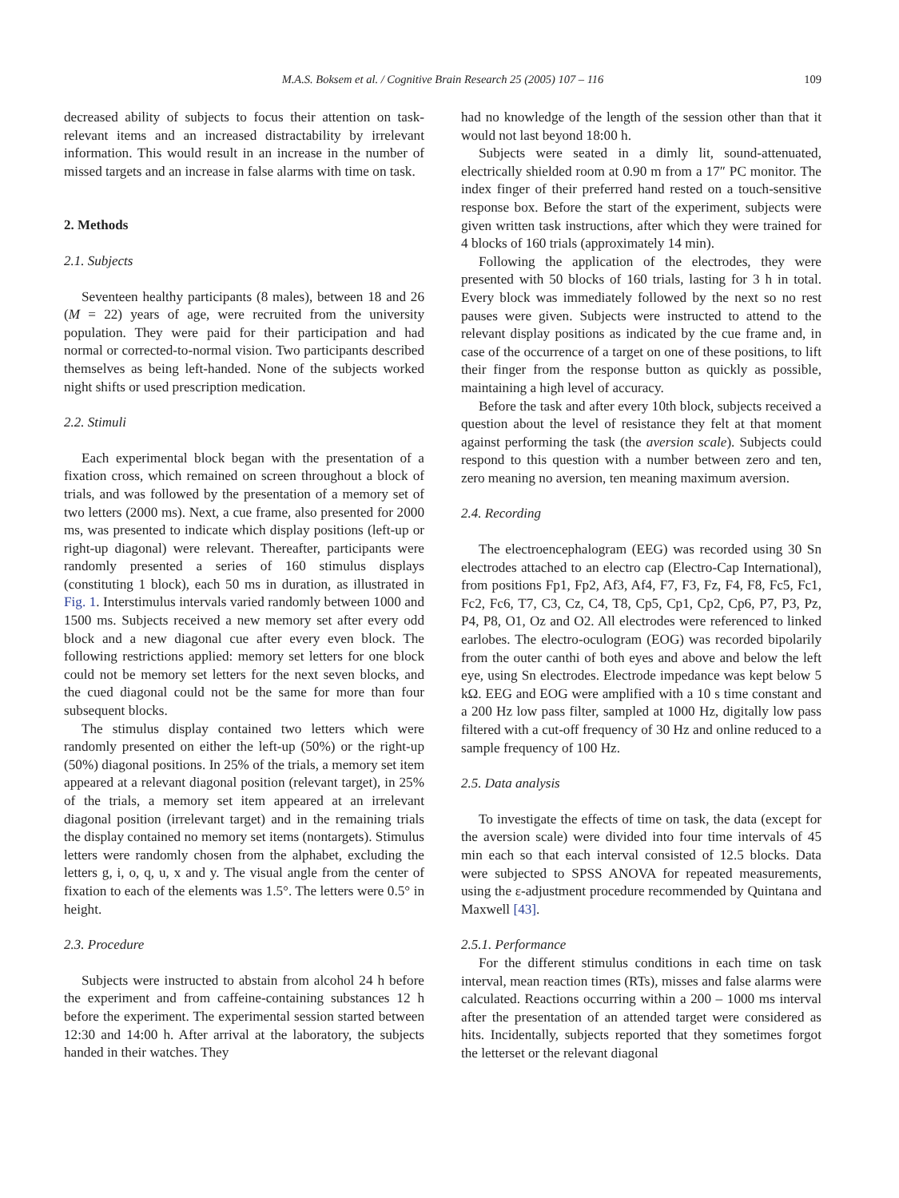M.A.S. Boksem et al. / Cognitive Brain Research 25 (2005) 107 – 116 109
decreased ability of subjects to focus their attention on task-relevant items and an increased distractability by irrelevant information. This would result in an increase in the number of missed targets and an increase in false alarms with time on task.
2. Methods
2.1. Subjects
Seventeen healthy participants (8 males), between 18 and 26 (M = 22) years of age, were recruited from the university population. They were paid for their participation and had normal or corrected-to-normal vision. Two participants described themselves as being left-handed. None of the subjects worked night shifts or used prescription medication.
2.2. Stimuli
Each experimental block began with the presentation of a fixation cross, which remained on screen throughout a block of trials, and was followed by the presentation of a memory set of two letters (2000 ms). Next, a cue frame, also presented for 2000 ms, was presented to indicate which display positions (left-up or right-up diagonal) were relevant. Thereafter, participants were randomly presented a series of 160 stimulus displays (constituting 1 block), each 50 ms in duration, as illustrated in Fig. 1. Interstimulus intervals varied randomly between 1000 and 1500 ms. Subjects received a new memory set after every odd block and a new diagonal cue after every even block. The following restrictions applied: memory set letters for one block could not be memory set letters for the next seven blocks, and the cued diagonal could not be the same for more than four subsequent blocks.
The stimulus display contained two letters which were randomly presented on either the left-up (50%) or the right-up (50%) diagonal positions. In 25% of the trials, a memory set item appeared at a relevant diagonal position (relevant target), in 25% of the trials, a memory set item appeared at an irrelevant diagonal position (irrelevant target) and in the remaining trials the display contained no memory set items (nontargets). Stimulus letters were randomly chosen from the alphabet, excluding the letters g, i, o, q, u, x and y. The visual angle from the center of fixation to each of the elements was 1.5°. The letters were 0.5° in height.
2.3. Procedure
Subjects were instructed to abstain from alcohol 24 h before the experiment and from caffeine-containing substances 12 h before the experiment. The experimental session started between 12:30 and 14:00 h. After arrival at the laboratory, the subjects handed in their watches. They
had no knowledge of the length of the session other than that it would not last beyond 18:00 h.
Subjects were seated in a dimly lit, sound-attenuated, electrically shielded room at 0.90 m from a 17″ PC monitor. The index finger of their preferred hand rested on a touch-sensitive response box. Before the start of the experiment, subjects were given written task instructions, after which they were trained for 4 blocks of 160 trials (approximately 14 min).
Following the application of the electrodes, they were presented with 50 blocks of 160 trials, lasting for 3 h in total. Every block was immediately followed by the next so no rest pauses were given. Subjects were instructed to attend to the relevant display positions as indicated by the cue frame and, in case of the occurrence of a target on one of these positions, to lift their finger from the response button as quickly as possible, maintaining a high level of accuracy.
Before the task and after every 10th block, subjects received a question about the level of resistance they felt at that moment against performing the task (the aversion scale). Subjects could respond to this question with a number between zero and ten, zero meaning no aversion, ten meaning maximum aversion.
2.4. Recording
The electroencephalogram (EEG) was recorded using 30 Sn electrodes attached to an electro cap (Electro-Cap International), from positions Fp1, Fp2, Af3, Af4, F7, F3, Fz, F4, F8, Fc5, Fc1, Fc2, Fc6, T7, C3, Cz, C4, T8, Cp5, Cp1, Cp2, Cp6, P7, P3, Pz, P4, P8, O1, Oz and O2. All electrodes were referenced to linked earlobes. The electro-oculogram (EOG) was recorded bipolarily from the outer canthi of both eyes and above and below the left eye, using Sn electrodes. Electrode impedance was kept below 5 kΩ. EEG and EOG were amplified with a 10 s time constant and a 200 Hz low pass filter, sampled at 1000 Hz, digitally low pass filtered with a cut-off frequency of 30 Hz and online reduced to a sample frequency of 100 Hz.
2.5. Data analysis
To investigate the effects of time on task, the data (except for the aversion scale) were divided into four time intervals of 45 min each so that each interval consisted of 12.5 blocks. Data were subjected to SPSS ANOVA for repeated measurements, using the ε-adjustment procedure recommended by Quintana and Maxwell [43].
2.5.1. Performance
For the different stimulus conditions in each time on task interval, mean reaction times (RTs), misses and false alarms were calculated. Reactions occurring within a 200 – 1000 ms interval after the presentation of an attended target were considered as hits. Incidentally, subjects reported that they sometimes forgot the letterset or the relevant diagonal